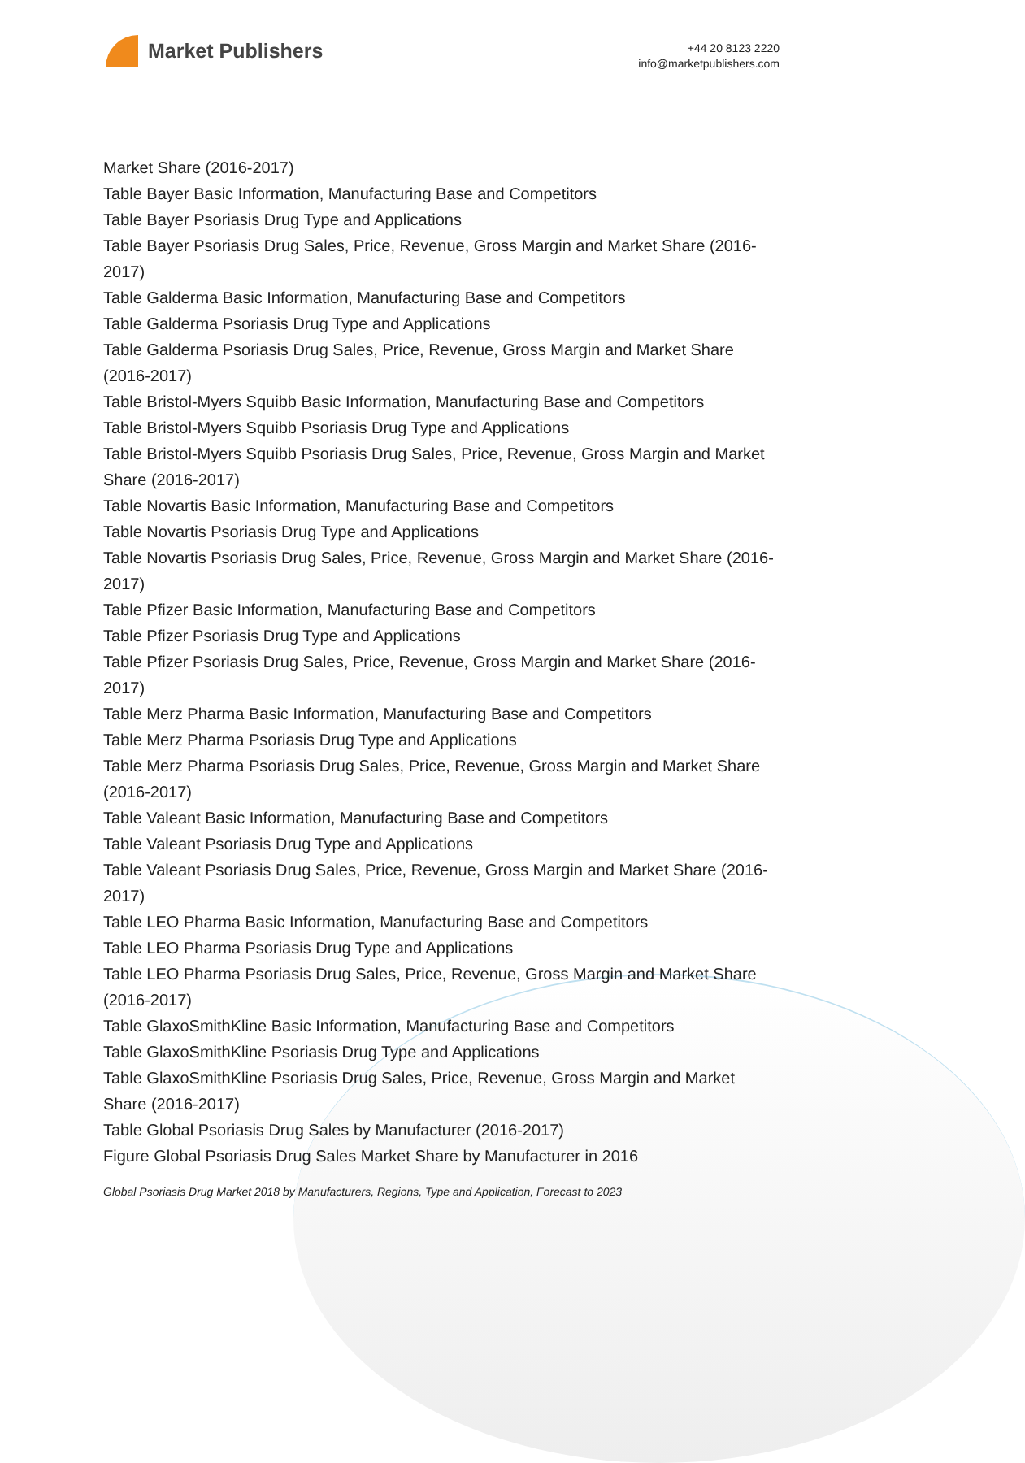Market Publishers
+44 20 8123 2220
info@marketpublishers.com
Market Share (2016-2017)
Table Bayer Basic Information, Manufacturing Base and Competitors
Table Bayer Psoriasis Drug Type and Applications
Table Bayer Psoriasis Drug Sales, Price, Revenue, Gross Margin and Market Share (2016-2017)
Table Galderma Basic Information, Manufacturing Base and Competitors
Table Galderma Psoriasis Drug Type and Applications
Table Galderma Psoriasis Drug Sales, Price, Revenue, Gross Margin and Market Share (2016-2017)
Table Bristol-Myers Squibb Basic Information, Manufacturing Base and Competitors
Table Bristol-Myers Squibb Psoriasis Drug Type and Applications
Table Bristol-Myers Squibb Psoriasis Drug Sales, Price, Revenue, Gross Margin and Market Share (2016-2017)
Table Novartis Basic Information, Manufacturing Base and Competitors
Table Novartis Psoriasis Drug Type and Applications
Table Novartis Psoriasis Drug Sales, Price, Revenue, Gross Margin and Market Share (2016-2017)
Table Pfizer Basic Information, Manufacturing Base and Competitors
Table Pfizer Psoriasis Drug Type and Applications
Table Pfizer Psoriasis Drug Sales, Price, Revenue, Gross Margin and Market Share (2016-2017)
Table Merz Pharma Basic Information, Manufacturing Base and Competitors
Table Merz Pharma Psoriasis Drug Type and Applications
Table Merz Pharma Psoriasis Drug Sales, Price, Revenue, Gross Margin and Market Share (2016-2017)
Table Valeant Basic Information, Manufacturing Base and Competitors
Table Valeant Psoriasis Drug Type and Applications
Table Valeant Psoriasis Drug Sales, Price, Revenue, Gross Margin and Market Share (2016-2017)
Table LEO Pharma Basic Information, Manufacturing Base and Competitors
Table LEO Pharma Psoriasis Drug Type and Applications
Table LEO Pharma Psoriasis Drug Sales, Price, Revenue, Gross Margin and Market Share (2016-2017)
Table GlaxoSmithKline Basic Information, Manufacturing Base and Competitors
Table GlaxoSmithKline Psoriasis Drug Type and Applications
Table GlaxoSmithKline Psoriasis Drug Sales, Price, Revenue, Gross Margin and Market Share (2016-2017)
Table Global Psoriasis Drug Sales by Manufacturer (2016-2017)
Figure Global Psoriasis Drug Sales Market Share by Manufacturer in 2016
Global Psoriasis Drug Market 2018 by Manufacturers, Regions, Type and Application, Forecast to 2023